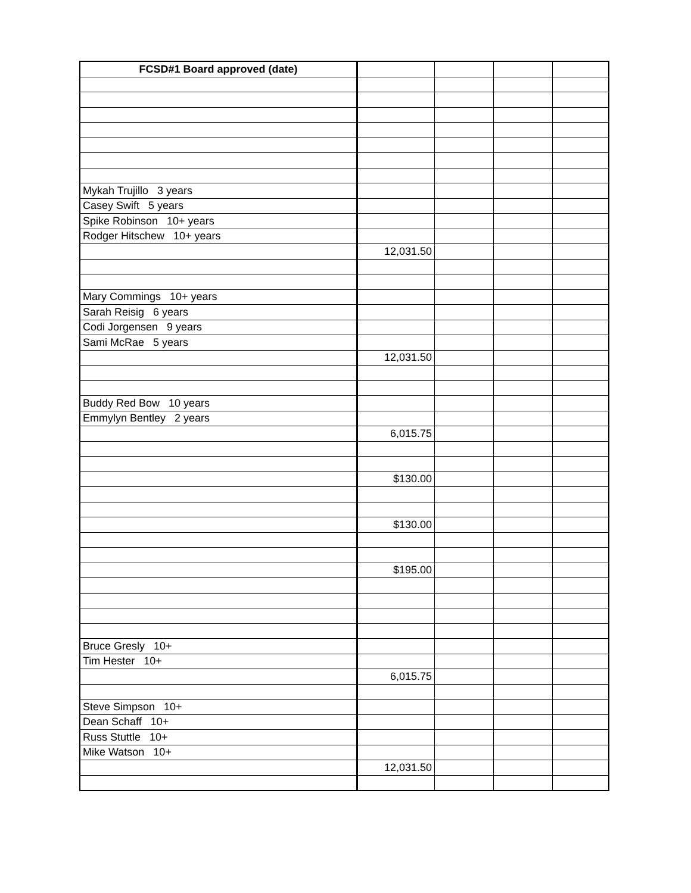| FCSD#1 Board approved (date) | | | | |
| --- | --- | --- | --- | --- |
| Mykah Trujillo 3 years | | | | |
| Casey Swift 5 years | | | | |
| Spike Robinson 10+ years | | | | |
| Rodger Hitschew 10+ years | | | | |
| | 12,031.50 | | | |
| Mary Commings 10+ years | | | | |
| Sarah Reisig 6 years | | | | |
| Codi Jorgensen 9 years | | | | |
| Sami McRae 5 years | | | | |
| | 12,031.50 | | | |
| Buddy Red Bow 10 years | | | | |
| Emmylyn Bentley 2 years | | | | |
| | 6,015.75 | | | |
| | $130.00 | | | |
| | $130.00 | | | |
| | $195.00 | | | |
| Bruce Gresly 10+ | | | | |
| Tim Hester 10+ | | | | |
| | 6,015.75 | | | |
| Steve Simpson 10+ | | | | |
| Dean Schaff 10+ | | | | |
| Russ Stuttle 10+ | | | | |
| Mike Watson 10+ | | | | |
| | 12,031.50 | | | |